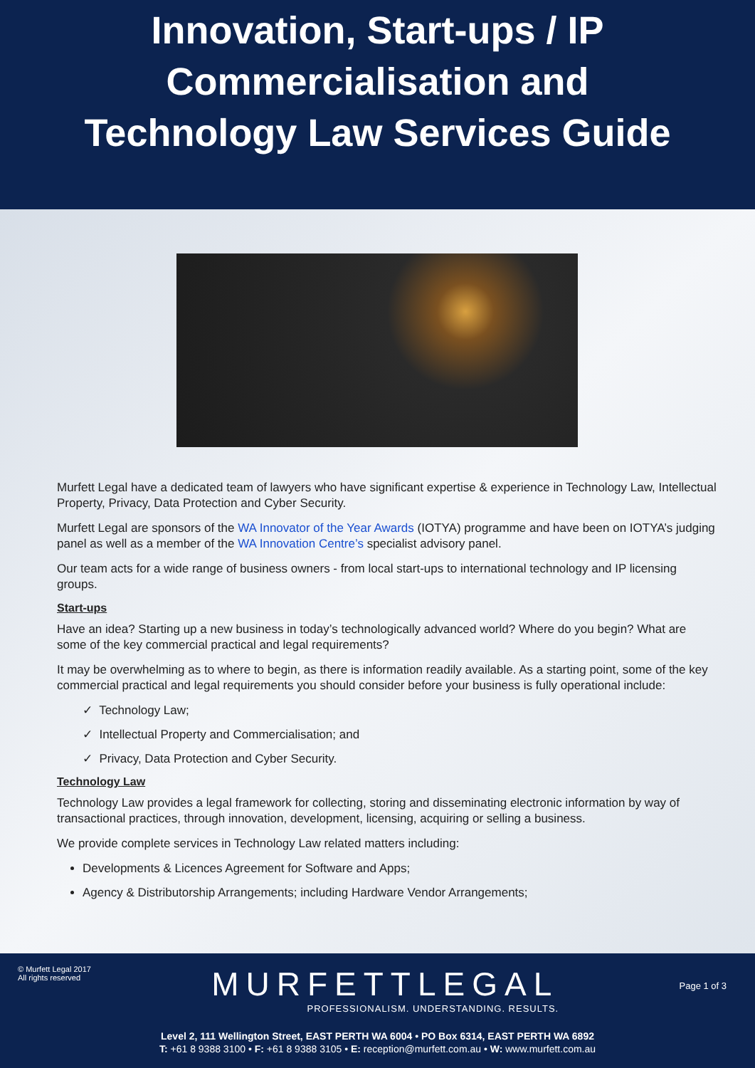Innovation, Start-ups / IP
Commercialisation and
Technology Law Services Guide
Murfett Legal have a dedicated team of lawyers who have significant expertise & experience in Technology Law, Intellectual Property, Privacy, Data Protection and Cyber Security.
Murfett Legal are sponsors of the WA Innovator of the Year Awards (IOTYA) programme and have been on IOTYA’s judging panel as well as a member of the WA Innovation Centre’s specialist advisory panel.
Our team acts for a wide range of business owners - from local start-ups to international technology and IP licensing groups.
Start-ups
Have an idea? Starting up a new business in today’s technologically advanced world? Where do you begin? What are some of the key commercial practical and legal requirements?
It may be overwhelming as to where to begin, as there is information readily available. As a starting point, some of the key commercial practical and legal requirements you should consider before your business is fully operational include:
✓ Technology Law;
✓ Intellectual Property and Commercialisation; and
✓ Privacy, Data Protection and Cyber Security.
Technology Law
Technology Law provides a legal framework for collecting, storing and disseminating electronic information by way of transactional practices, through innovation, development, licensing, acquiring or selling a business.
We provide complete services in Technology Law related matters including:
Developments & Licences Agreement for Software and Apps;
Agency & Distributorship Arrangements; including Hardware Vendor Arrangements;
© Murfett Legal 2017
All rights reserved
MURFETTLEGAL
PROFESSIONALISM. UNDERSTANDING. RESULTS.
Page 1 of 3
Level 2, 111 Wellington Street, EAST PERTH WA 6004 • PO Box 6314, EAST PERTH WA 6892
T: +61 8 9388 3100 • F: +61 8 9388 3105 • E: reception@murfett.com.au • W: www.murfett.com.au